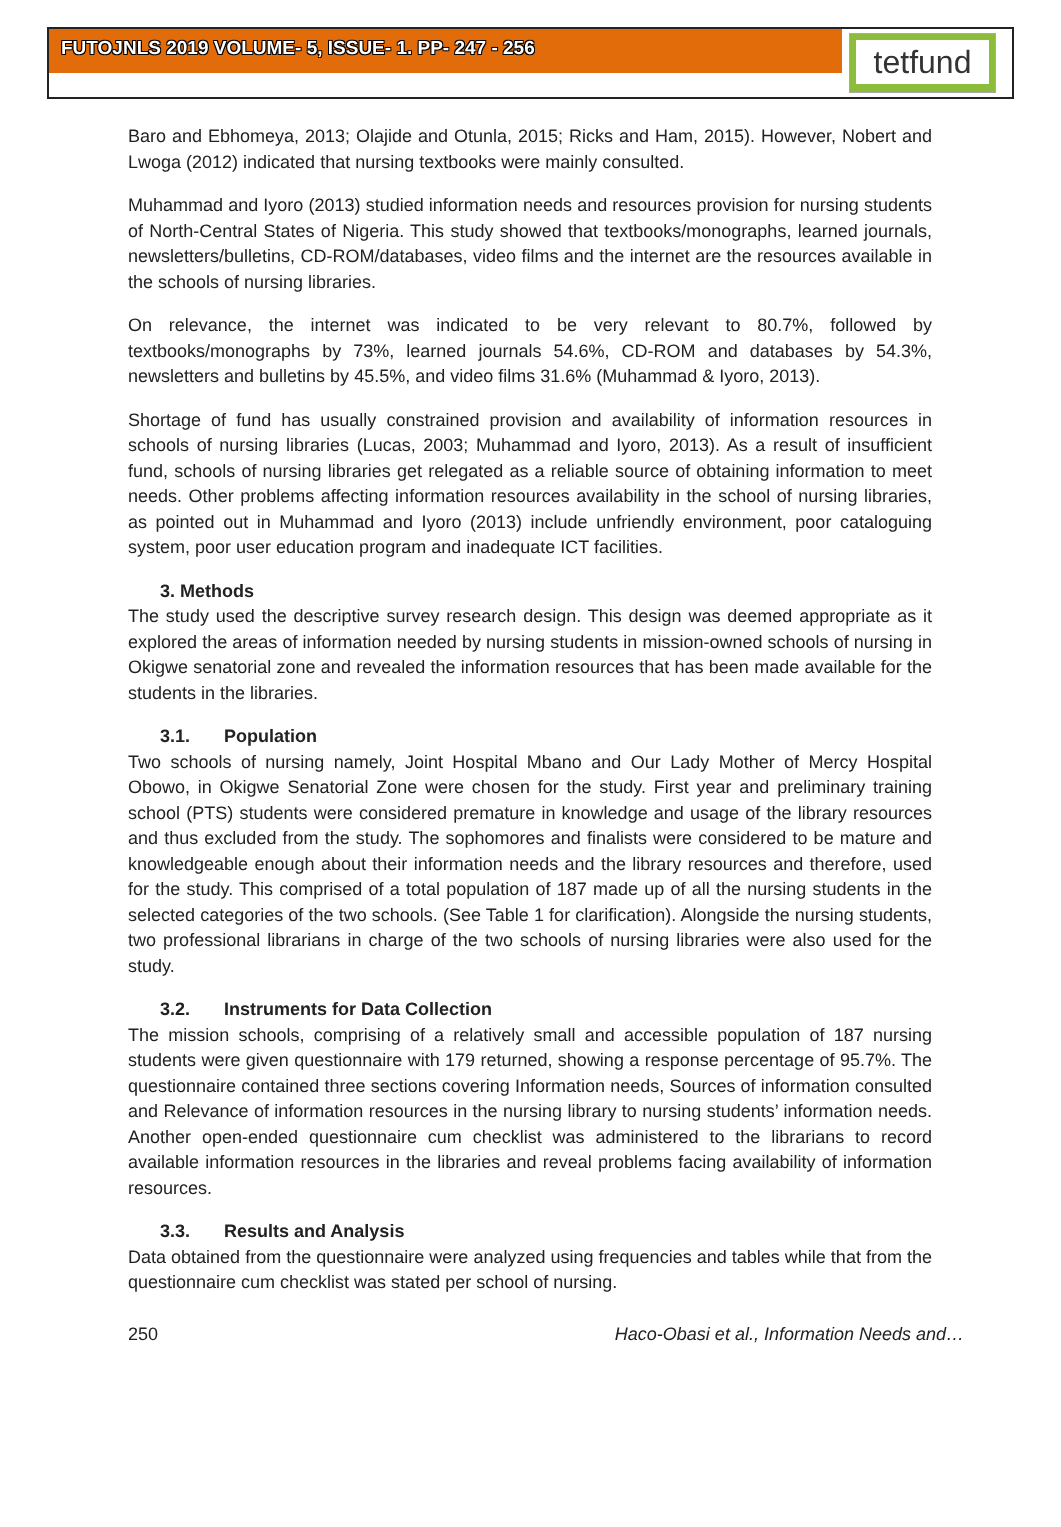FUTOJNLS 2019 VOLUME- 5, ISSUE- 1. PP- 247 - 256
tetfund
Baro and Ebhomeya, 2013; Olajide and Otunla, 2015; Ricks and Ham, 2015). However, Nobert and Lwoga (2012) indicated that nursing textbooks were mainly consulted.
Muhammad and Iyoro (2013) studied information needs and resources provision for nursing students of North-Central States of Nigeria. This study showed that textbooks/monographs, learned journals, newsletters/bulletins, CD-ROM/databases, video films and the internet are the resources available in the schools of nursing libraries.
On relevance, the internet was indicated to be very relevant to 80.7%, followed by textbooks/monographs by 73%, learned journals 54.6%, CD-ROM and databases by 54.3%, newsletters and bulletins by 45.5%, and video films 31.6% (Muhammad & Iyoro, 2013).
Shortage of fund has usually constrained provision and availability of information resources in schools of nursing libraries (Lucas, 2003; Muhammad and Iyoro, 2013). As a result of insufficient fund, schools of nursing libraries get relegated as a reliable source of obtaining information to meet needs. Other problems affecting information resources availability in the school of nursing libraries, as pointed out in Muhammad and Iyoro (2013) include unfriendly environment, poor cataloguing system, poor user education program and inadequate ICT facilities.
3. Methods
The study used the descriptive survey research design. This design was deemed appropriate as it explored the areas of information needed by nursing students in mission-owned schools of nursing in Okigwe senatorial zone and revealed the information resources that has been made available for the students in the libraries.
3.1. Population
Two schools of nursing namely, Joint Hospital Mbano and Our Lady Mother of Mercy Hospital Obowo, in Okigwe Senatorial Zone were chosen for the study. First year and preliminary training school (PTS) students were considered premature in knowledge and usage of the library resources and thus excluded from the study. The sophomores and finalists were considered to be mature and knowledgeable enough about their information needs and the library resources and therefore, used for the study. This comprised of a total population of 187 made up of all the nursing students in the selected categories of the two schools. (See Table 1 for clarification). Alongside the nursing students, two professional librarians in charge of the two schools of nursing libraries were also used for the study.
3.2. Instruments for Data Collection
The mission schools, comprising of a relatively small and accessible population of 187 nursing students were given questionnaire with 179 returned, showing a response percentage of 95.7%. The questionnaire contained three sections covering Information needs, Sources of information consulted and Relevance of information resources in the nursing library to nursing students’ information needs. Another open-ended questionnaire cum checklist was administered to the librarians to record available information resources in the libraries and reveal problems facing availability of information resources.
3.3. Results and Analysis
Data obtained from the questionnaire were analyzed using frequencies and tables while that from the questionnaire cum checklist was stated per school of nursing.
250 Haco-Obasi et al., Information Needs and…